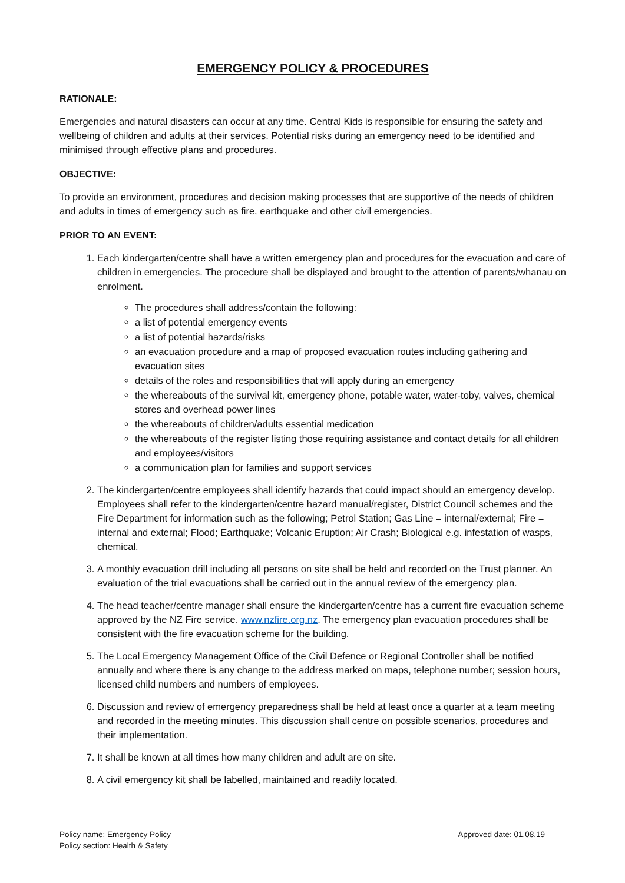EMERGENCY POLICY & PROCEDURES
RATIONALE:
Emergencies and natural disasters can occur at any time. Central Kids is responsible for ensuring the safety and wellbeing of children and adults at their services. Potential risks during an emergency need to be identified and minimised through effective plans and procedures.
OBJECTIVE:
To provide an environment, procedures and decision making processes that are supportive of the needs of children and adults in times of emergency such as fire, earthquake and other civil emergencies.
PRIOR TO AN EVENT:
1. Each kindergarten/centre shall have a written emergency plan and procedures for the evacuation and care of children in emergencies. The procedure shall be displayed and brought to the attention of parents/whanau on enrolment.
The procedures shall address/contain the following:
a list of potential emergency events
a list of potential hazards/risks
an evacuation procedure and a map of proposed evacuation routes including gathering and evacuation sites
details of the roles and responsibilities that will apply during an emergency
the whereabouts of the survival kit, emergency phone, potable water, water-toby, valves, chemical stores and overhead power lines
the whereabouts of children/adults essential medication
the whereabouts of the register listing those requiring assistance and contact details for all children and employees/visitors
a communication plan for families and support services
2. The kindergarten/centre employees shall identify hazards that could impact should an emergency develop. Employees shall refer to the kindergarten/centre hazard manual/register, District Council schemes and the Fire Department for information such as the following; Petrol Station; Gas Line = internal/external; Fire = internal and external; Flood; Earthquake; Volcanic Eruption; Air Crash; Biological e.g. infestation of wasps, chemical.
3. A monthly evacuation drill including all persons on site shall be held and recorded on the Trust planner. An evaluation of the trial evacuations shall be carried out in the annual review of the emergency plan.
4. The head teacher/centre manager shall ensure the kindergarten/centre has a current fire evacuation scheme approved by the NZ Fire service. www.nzfire.org.nz. The emergency plan evacuation procedures shall be consistent with the fire evacuation scheme for the building.
5. The Local Emergency Management Office of the Civil Defence or Regional Controller shall be notified annually and where there is any change to the address marked on maps, telephone number; session hours, licensed child numbers and numbers of employees.
6. Discussion and review of emergency preparedness shall be held at least once a quarter at a team meeting and recorded in the meeting minutes. This discussion shall centre on possible scenarios, procedures and their implementation.
7. It shall be known at all times how many children and adult are on site.
8. A civil emergency kit shall be labelled, maintained and readily located.
Policy name: Emergency Policy
Policy section: Health & Safety
Approved date: 01.08.19